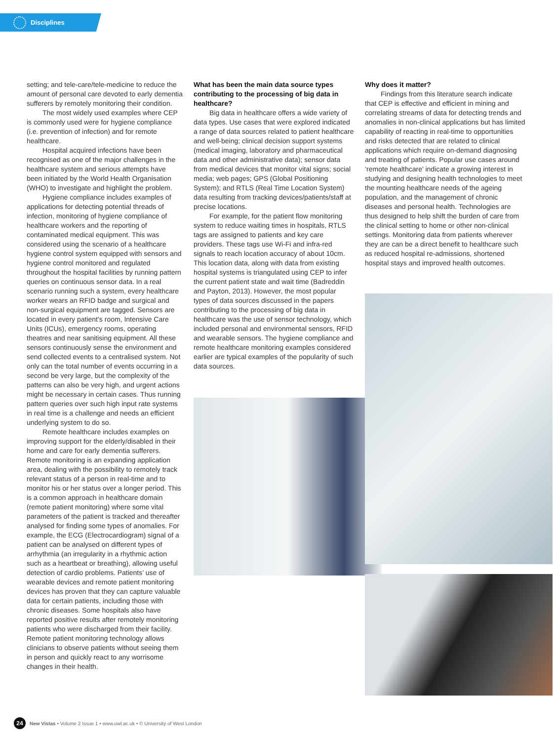Disciplines
setting; and tele-care/tele-medicine to reduce the amount of personal care devoted to early dementia sufferers by remotely monitoring their condition.
The most widely used examples where CEP is commonly used were for hygiene compliance (i.e. prevention of infection) and for remote healthcare.
Hospital acquired infections have been recognised as one of the major challenges in the healthcare system and serious attempts have been initiated by the World Health Organisation (WHO) to investigate and highlight the problem.
Hygiene compliance includes examples of applications for detecting potential threads of infection, monitoring of hygiene compliance of healthcare workers and the reporting of contaminated medical equipment. This was considered using the scenario of a healthcare hygiene control system equipped with sensors and hygiene control monitored and regulated throughout the hospital facilities by running pattern queries on continuous sensor data. In a real scenario running such a system, every healthcare worker wears an RFID badge and surgical and non-surgical equipment are tagged. Sensors are located in every patient’s room, Intensive Care Units (ICUs), emergency rooms, operating theatres and near sanitising equipment. All these sensors continuously sense the environment and send collected events to a centralised system. Not only can the total number of events occurring in a second be very large, but the complexity of the patterns can also be very high, and urgent actions might be necessary in certain cases. Thus running pattern queries over such high input rate systems in real time is a challenge and needs an efficient underlying system to do so.
Remote healthcare includes examples on improving support for the elderly/disabled in their home and care for early dementia sufferers. Remote monitoring is an expanding application area, dealing with the possibility to remotely track relevant status of a person in real-time and to monitor his or her status over a longer period. This is a common approach in healthcare domain (remote patient monitoring) where some vital parameters of the patient is tracked and thereafter analysed for finding some types of anomalies. For example, the ECG (Electrocardiogram) signal of a patient can be analysed on different types of arrhythmia (an irregularity in a rhythmic action such as a heartbeat or breathing), allowing useful detection of cardio problems. Patients’ use of wearable devices and remote patient monitoring devices has proven that they can capture valuable data for certain patients, including those with chronic diseases. Some hospitals also have reported positive results after remotely monitoring patients who were discharged from their facility. Remote patient monitoring technology allows clinicians to observe patients without seeing them in person and quickly react to any worrisome changes in their health.
What has been the main data source types contributing to the processing of big data in healthcare?
Big data in healthcare offers a wide variety of data types. Use cases that were explored indicated a range of data sources related to patient healthcare and well-being; clinical decision support systems (medical imaging, laboratory and pharmaceutical data and other administrative data); sensor data from medical devices that monitor vital signs; social media; web pages; GPS (Global Positioning System); and RTLS (Real Time Location System) data resulting from tracking devices/patients/staff at precise locations.
For example, for the patient flow monitoring system to reduce waiting times in hospitals, RTLS tags are assigned to patients and key care providers. These tags use Wi-Fi and infra-red signals to reach location accuracy of about 10cm. This location data, along with data from existing hospital systems is triangulated using CEP to infer the current patient state and wait time (Badreddin and Payton, 2013). However, the most popular types of data sources discussed in the papers contributing to the processing of big data in healthcare was the use of sensor technology, which included personal and environmental sensors, RFID and wearable sensors. The hygiene compliance and remote healthcare monitoring examples considered earlier are typical examples of the popularity of such data sources.
Why does it matter?
Findings from this literature search indicate that CEP is effective and efficient in mining and correlating streams of data for detecting trends and anomalies in non-clinical applications but has limited capability of reacting in real-time to opportunities and risks detected that are related to clinical applications which require on-demand diagnosing and treating of patients. Popular use cases around ‘remote healthcare’ indicate a growing interest in studying and designing health technologies to meet the mounting healthcare needs of the ageing population, and the management of chronic diseases and personal health. Technologies are thus designed to help shift the burden of care from the clinical setting to home or other non-clinical settings. Monitoring data from patients wherever they are can be a direct benefit to healthcare such as reduced hospital re-admissions, shortened hospital stays and improved health outcomes.
24 New Vistas • Volume 2 Issue 1 • www.uwl.ac.uk • © University of West London